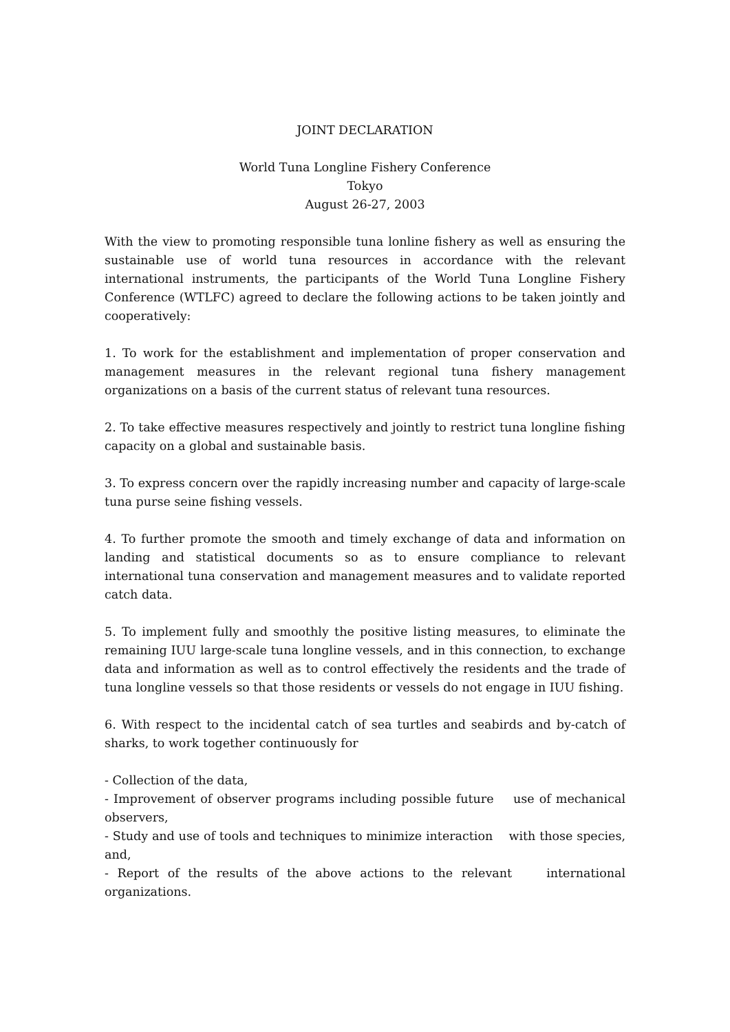JOINT DECLARATION
World Tuna Longline Fishery Conference
Tokyo
August 26-27, 2003
With the view to promoting responsible tuna lonline fishery as well as ensuring the sustainable use of world tuna resources in accordance with the relevant international instruments, the participants of the World Tuna Longline Fishery Conference (WTLFC) agreed to declare the following actions to be taken jointly and cooperatively:
1. To work for the establishment and implementation of proper conservation and management measures in the relevant regional tuna fishery management organizations on a basis of the current status of relevant tuna resources.
2. To take effective measures respectively and jointly to restrict tuna longline fishing capacity on a global and sustainable basis.
3. To express concern over the rapidly increasing number and capacity of large-scale tuna purse seine fishing vessels.
4. To further promote the smooth and timely exchange of data and information on landing and statistical documents so as to ensure compliance to relevant international tuna conservation and management measures and to validate reported catch data.
5. To implement fully and smoothly the positive listing measures, to eliminate the remaining IUU large-scale tuna longline vessels, and in this connection, to exchange data and information as well as to control effectively the residents and the trade of tuna longline vessels so that those residents or vessels do not engage in IUU fishing.
6. With respect to the incidental catch of sea turtles and seabirds and by-catch of sharks, to work together continuously for
- Collection of the data,
- Improvement of observer programs including possible future use of mechanical observers,
- Study and use of tools and techniques to minimize interaction with those species, and,
- Report of the results of the above actions to the relevant international organizations.